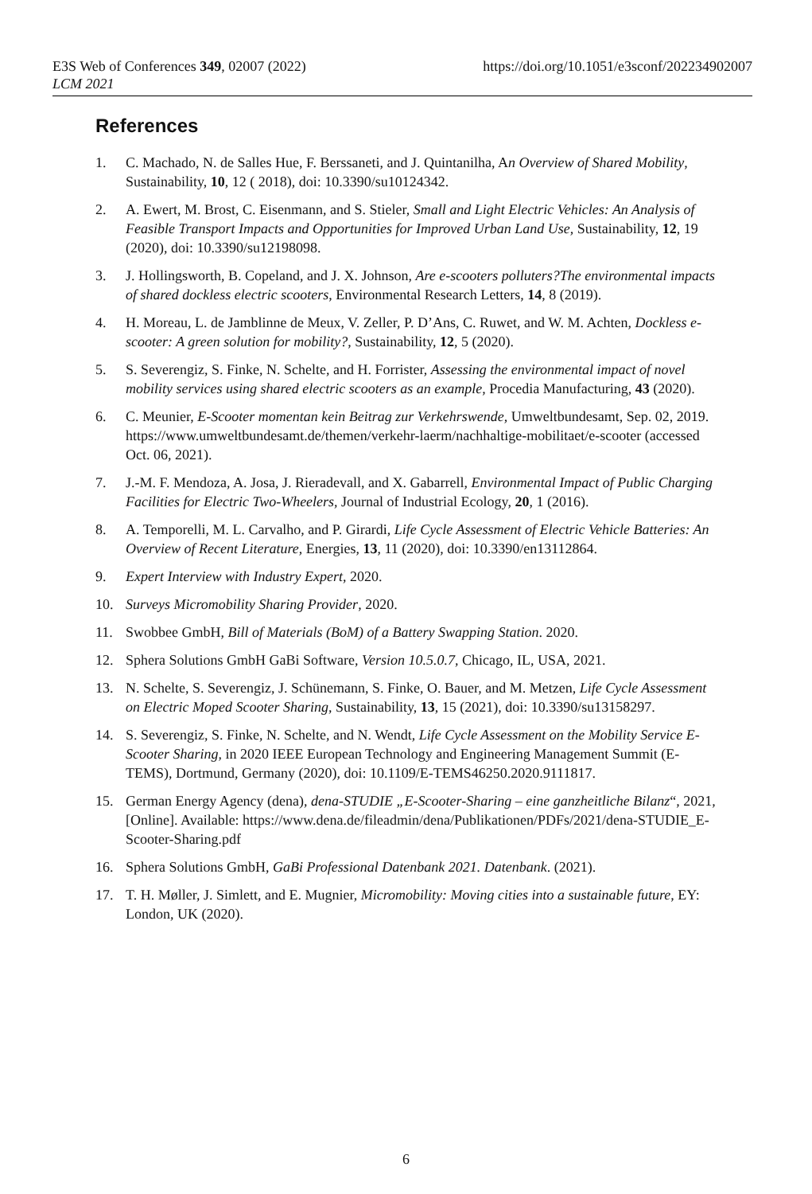E3S Web of Conferences 349, 02007 (2022)
LCM 2021
https://doi.org/10.1051/e3sconf/202234902007
References
1. C. Machado, N. de Salles Hue, F. Berssaneti, and J. Quintanilha, An Overview of Shared Mobility, Sustainability, 10, 12 ( 2018), doi: 10.3390/su10124342.
2. A. Ewert, M. Brost, C. Eisenmann, and S. Stieler, Small and Light Electric Vehicles: An Analysis of Feasible Transport Impacts and Opportunities for Improved Urban Land Use, Sustainability, 12, 19 (2020), doi: 10.3390/su12198098.
3. J. Hollingsworth, B. Copeland, and J. X. Johnson, Are e-scooters polluters?The environmental impacts of shared dockless electric scooters, Environmental Research Letters, 14, 8 (2019).
4. H. Moreau, L. de Jamblinne de Meux, V. Zeller, P. D’Ans, C. Ruwet, and W. M. Achten, Dockless e-scooter: A green solution for mobility?, Sustainability, 12, 5 (2020).
5. S. Severengiz, S. Finke, N. Schelte, and H. Forrister, Assessing the environmental impact of novel mobility services using shared electric scooters as an example, Procedia Manufacturing, 43 (2020).
6. C. Meunier, E-Scooter momentan kein Beitrag zur Verkehrswende, Umweltbundesamt, Sep. 02, 2019. https://www.umweltbundesamt.de/themen/verkehr-laerm/nachhaltige-mobilitaet/e-scooter (accessed Oct. 06, 2021).
7. J.-M. F. Mendoza, A. Josa, J. Rieradevall, and X. Gabarrell, Environmental Impact of Public Charging Facilities for Electric Two-Wheelers, Journal of Industrial Ecology, 20, 1 (2016).
8. A. Temporelli, M. L. Carvalho, and P. Girardi, Life Cycle Assessment of Electric Vehicle Batteries: An Overview of Recent Literature, Energies, 13, 11 (2020), doi: 10.3390/en13112864.
9. Expert Interview with Industry Expert, 2020.
10. Surveys Micromobility Sharing Provider, 2020.
11. Swobbee GmbH, Bill of Materials (BoM) of a Battery Swapping Station. 2020.
12. Sphera Solutions GmbH GaBi Software, Version 10.5.0.7, Chicago, IL, USA, 2021.
13. N. Schelte, S. Severengiz, J. Schünemann, S. Finke, O. Bauer, and M. Metzen, Life Cycle Assessment on Electric Moped Scooter Sharing, Sustainability, 13, 15 (2021), doi: 10.3390/su13158297.
14. S. Severengiz, S. Finke, N. Schelte, and N. Wendt, Life Cycle Assessment on the Mobility Service E-Scooter Sharing, in 2020 IEEE European Technology and Engineering Management Summit (E-TEMS), Dortmund, Germany (2020), doi: 10.1109/E-TEMS46250.2020.9111817.
15. German Energy Agency (dena), dena-STUDIE „E-Scooter-Sharing – eine ganzheitliche Bilanz“, 2021, [Online]. Available: https://www.dena.de/fileadmin/dena/Publikationen/PDFs/2021/dena-STUDIE_E-Scooter-Sharing.pdf
16. Sphera Solutions GmbH, GaBi Professional Datenbank 2021. Datenbank. (2021).
17. T. H. Møller, J. Simlett, and E. Mugnier, Micromobility: Moving cities into a sustainable future, EY: London, UK (2020).
6